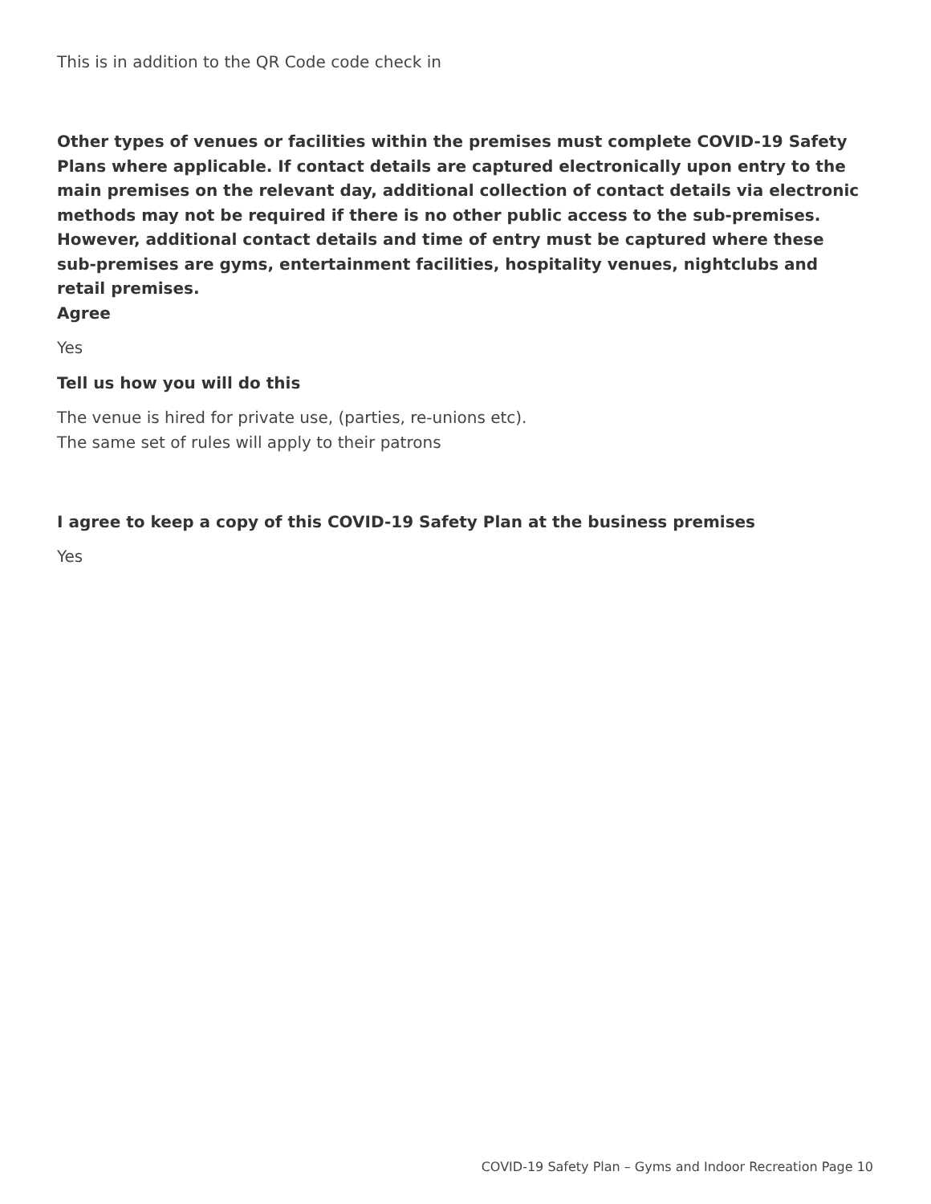This is in addition to the QR Code code check in
Other types of venues or facilities within the premises must complete COVID-19 Safety Plans where applicable. If contact details are captured electronically upon entry to the main premises on the relevant day, additional collection of contact details via electronic methods may not be required if there is no other public access to the sub-premises. However, additional contact details and time of entry must be captured where these sub-premises are gyms, entertainment facilities, hospitality venues, nightclubs and retail premises.
Agree
Yes
Tell us how you will do this
The venue is hired for private use, (parties, re-unions etc).
The same set of rules will apply to their patrons
I agree to keep a copy of this COVID-19 Safety Plan at the business premises
Yes
COVID-19 Safety Plan – Gyms and Indoor Recreation Page 10